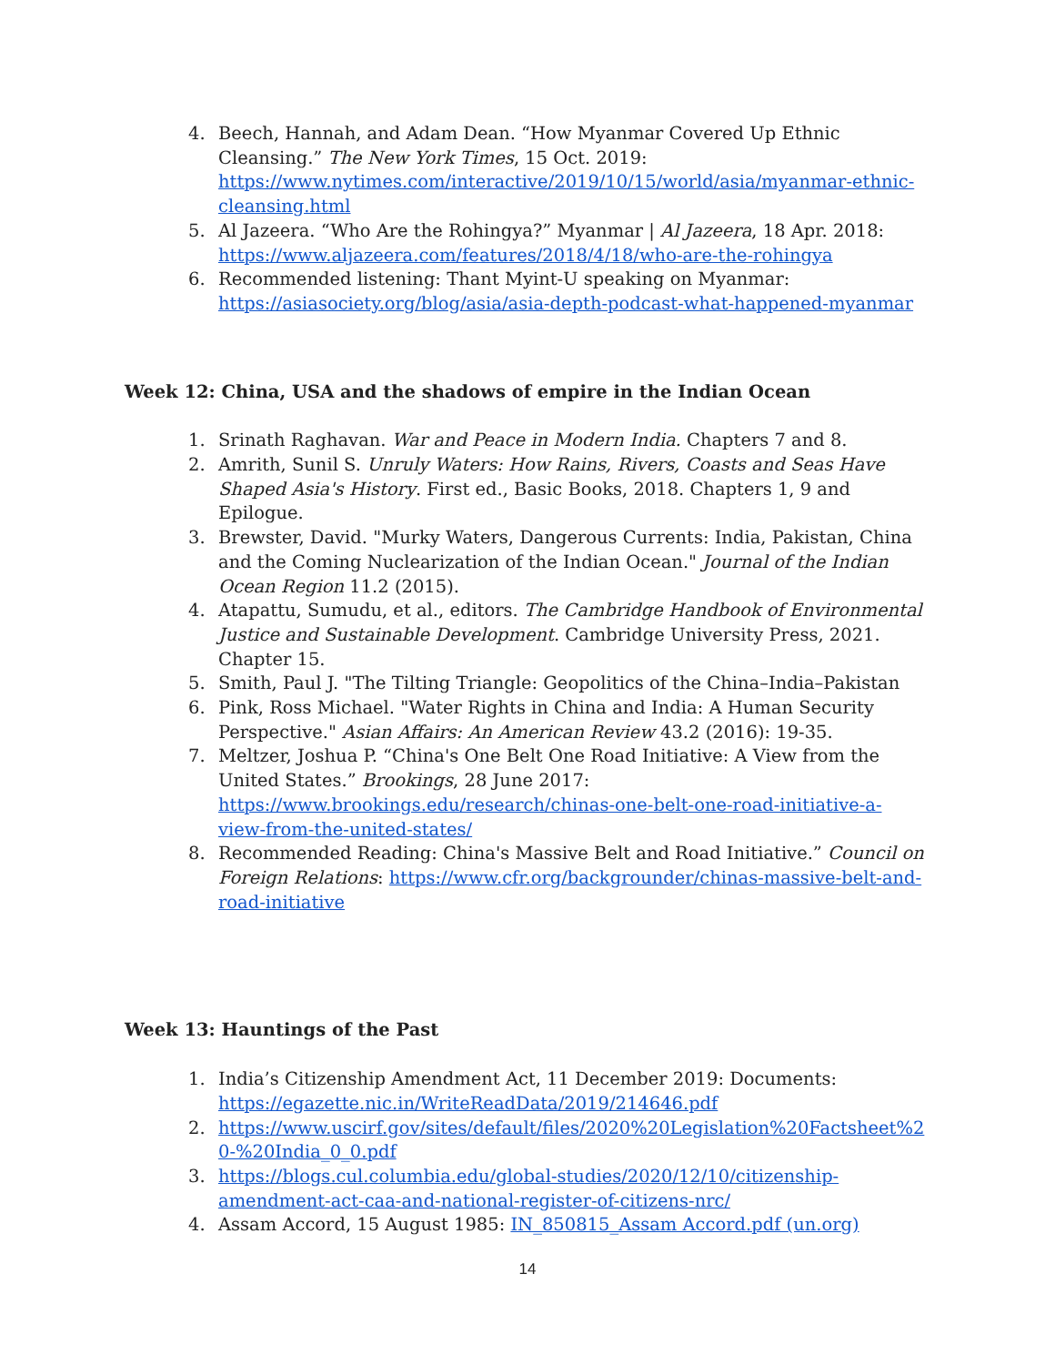4. Beech, Hannah, and Adam Dean. “How Myanmar Covered Up Ethnic Cleansing.” The New York Times, 15 Oct. 2019: https://www.nytimes.com/interactive/2019/10/15/world/asia/myanmar-ethnic-cleansing.html
5. Al Jazeera. “Who Are the Rohingya?” Myanmar | Al Jazeera, 18 Apr. 2018: https://www.aljazeera.com/features/2018/4/18/who-are-the-rohingya
6. Recommended listening: Thant Myint-U speaking on Myanmar: https://asiasociety.org/blog/asia/asia-depth-podcast-what-happened-myanmar
Week 12: China, USA and the shadows of empire in the Indian Ocean
1. Srinath Raghavan. War and Peace in Modern India. Chapters 7 and 8.
2. Amrith, Sunil S. Unruly Waters: How Rains, Rivers, Coasts and Seas Have Shaped Asia's History. First ed., Basic Books, 2018. Chapters 1, 9 and Epilogue.
3. Brewster, David. "Murky Waters, Dangerous Currents: India, Pakistan, China and the Coming Nuclearization of the Indian Ocean." Journal of the Indian Ocean Region 11.2 (2015).
4. Atapattu, Sumudu, et al., editors. The Cambridge Handbook of Environmental Justice and Sustainable Development. Cambridge University Press, 2021. Chapter 15.
5. Smith, Paul J. "The Tilting Triangle: Geopolitics of the China–India–Pakistan
6. Pink, Ross Michael. "Water Rights in China and India: A Human Security Perspective." Asian Affairs: An American Review 43.2 (2016): 19-35.
7. Meltzer, Joshua P. “China's One Belt One Road Initiative: A View from the United States.” Brookings, 28 June 2017: https://www.brookings.edu/research/chinas-one-belt-one-road-initiative-a-view-from-the-united-states/
8. Recommended Reading: China's Massive Belt and Road Initiative.” Council on Foreign Relations: https://www.cfr.org/backgrounder/chinas-massive-belt-and-road-initiative
Week 13: Hauntings of the Past
1. India’s Citizenship Amendment Act, 11 December 2019: Documents: https://egazette.nic.in/WriteReadData/2019/214646.pdf
2. https://www.uscirf.gov/sites/default/files/2020%20Legislation%20Factsheet%20-%20India_0_0.pdf
3. https://blogs.cul.columbia.edu/global-studies/2020/12/10/citizenship-amendment-act-caa-and-national-register-of-citizens-nrc/
4. Assam Accord, 15 August 1985: IN_850815_Assam Accord.pdf (un.org)
14